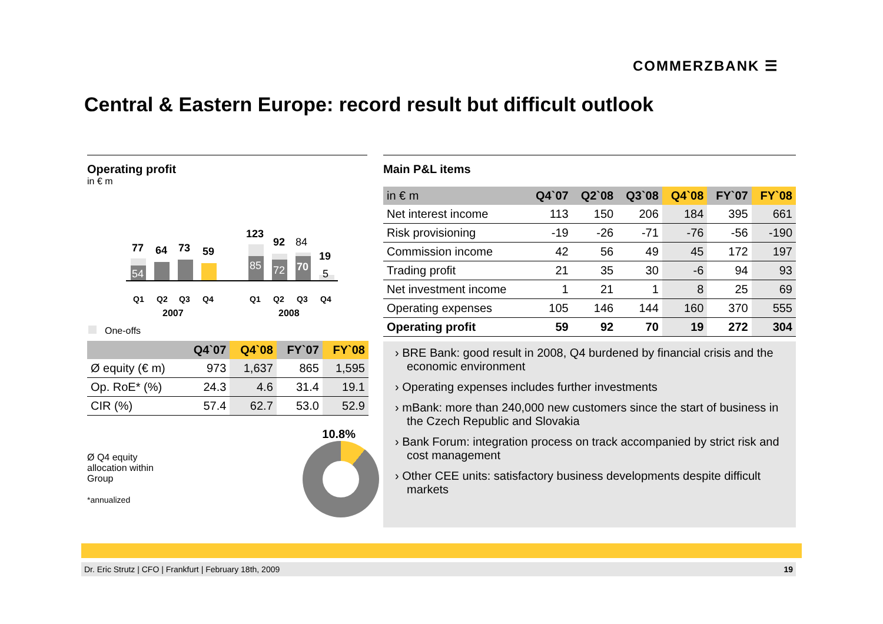COMMERZBANK ☰
Central & Eastern Europe: record result but difficult outlook
Operating profit
in € m
77
64
73
59
123
92
84
19
54
85
72
70
5
Q1
Q2
Q3
Q4
Q1
Q2
Q3
Q4
2007
2008
One-offs
| | Q4`07 | Q4`08 | FY`07 | FY`08 |
| --- | --- | --- | --- | --- |
| Ø equity (€ m) | 973 | 1,637 | 865 | 1,595 |
| Op. RoE* (%) | 24.3 | 4.6 | 31.4 | 19.1 |
| CIR (%) | 57.4 | 62.7 | 53.0 | 52.9 |
Ø Q4 equity
allocation within
Group
*annualized
10.8%
Main P&L items
| in € m | Q4`07 | Q2`08 | Q3`08 | Q4`08 | FY`07 | FY`08 |
| --- | --- | --- | --- | --- | --- | --- |
| Net interest income | 113 | 150 | 206 | 184 | 395 | 661 |
| Risk provisioning | -19 | -26 | -71 | -76 | -56 | -190 |
| Commission income | 42 | 56 | 49 | 45 | 172 | 197 |
| Trading profit | 21 | 35 | 30 | -6 | 94 | 93 |
| Net investment income | 1 | 21 | 1 | 8 | 25 | 69 |
| Operating expenses | 105 | 146 | 144 | 160 | 370 | 555 |
| Operating profit | 59 | 92 | 70 | 19 | 272 | 304 |
› BRE Bank: good result in 2008, Q4 burdened by financial crisis and the economic environment
› Operating expenses includes further investments
› mBank: more than 240,000 new customers since the start of business in the Czech Republic and Slovakia
› Bank Forum: integration process on track accompanied by strict risk and cost management
› Other CEE units: satisfactory business developments despite difficult markets
Dr. Eric Strutz | CFO | Frankfurt | February 18th, 2009 19